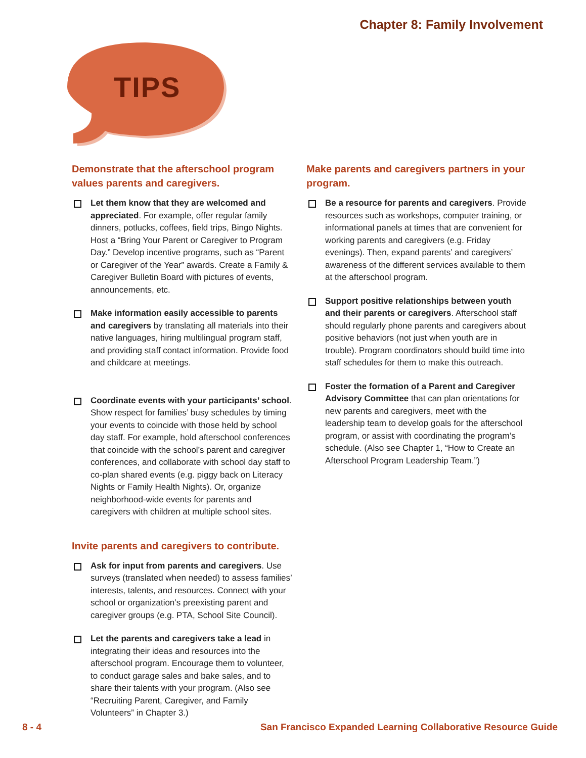Chapter 8: Family Involvement
TIPS
Demonstrate that the afterschool program values parents and caregivers.
Let them know that they are welcomed and appreciated. For example, offer regular family dinners, potlucks, coffees, field trips, Bingo Nights. Host a “Bring Your Parent or Caregiver to Program Day.” Develop incentive programs, such as “Parent or Caregiver of the Year” awards. Create a Family & Caregiver Bulletin Board with pictures of events, announcements, etc.
Make information easily accessible to parents and caregivers by translating all materials into their native languages, hiring multilingual program staff, and providing staff contact information. Provide food and childcare at meetings.
Coordinate events with your participants’ school. Show respect for families’ busy schedules by timing your events to coincide with those held by school day staff. For example, hold afterschool conferences that coincide with the school’s parent and caregiver conferences, and collaborate with school day staff to co-plan shared events (e.g. piggy back on Literacy Nights or Family Health Nights). Or, organize neighborhood-wide events for parents and caregivers with children at multiple school sites.
Invite parents and caregivers to contribute.
Ask for input from parents and caregivers. Use surveys (translated when needed) to assess families’ interests, talents, and resources. Connect with your school or organization’s preexisting parent and caregiver groups (e.g. PTA, School Site Council).
Let the parents and caregivers take a lead in integrating their ideas and resources into the afterschool program. Encourage them to volunteer, to conduct garage sales and bake sales, and to share their talents with your program. (Also see “Recruiting Parent, Caregiver, and Family Volunteers” in Chapter 3.)
Make parents and caregivers partners in your program.
Be a resource for parents and caregivers. Provide resources such as workshops, computer training, or informational panels at times that are convenient for working parents and caregivers (e.g. Friday evenings). Then, expand parents’ and caregivers’ awareness of the different services available to them at the afterschool program.
Support positive relationships between youth and their parents or caregivers. Afterschool staff should regularly phone parents and caregivers about positive behaviors (not just when youth are in trouble). Program coordinators should build time into staff schedules for them to make this outreach.
Foster the formation of a Parent and Caregiver Advisory Committee that can plan orientations for new parents and caregivers, meet with the leadership team to develop goals for the afterschool program, or assist with coordinating the program’s schedule. (Also see Chapter 1, “How to Create an Afterschool Program Leadership Team.”)
8 - 4 San Francisco Expanded Learning Collaborative Resource Guide